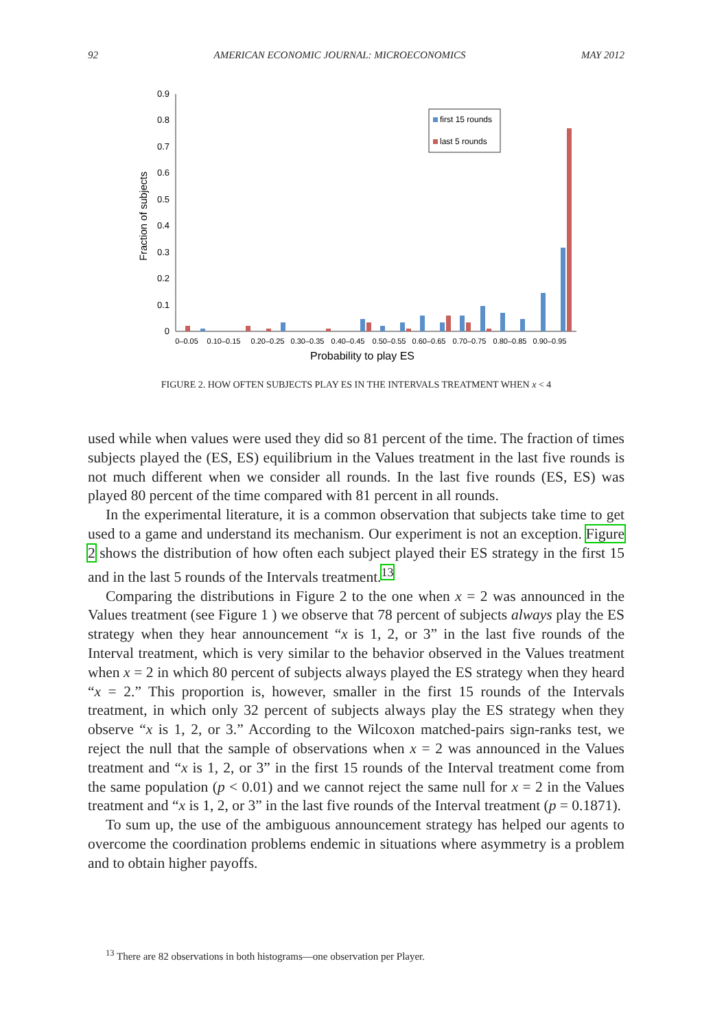92 AMERICAN ECONOMIC JOURNAL: MICROECONOMICS MAY 2012
0
0.1
0.2
0.3
0.4
0.5
0.6
0.7
0.8
0.9
Fraction of subjects
0–0.05
0.10–0.15
0.20–0.25
0.30–0.35
0.40–0.45
0.50–0.55
0.60–0.65
0.70–0.75
0.80–0.85
0.90–0.95
Probability to play ES
first 15 rounds
last 5 rounds
FIGURE 2. HOW OFTEN SUBJECTS PLAY ES IN THE INTERVALS TREATMENT WHEN x < 4
used while when values were used they did so 81 percent of the time. The fraction of times subjects played the (ES, ES) equilibrium in the Values treatment in the last five rounds is not much different when we consider all rounds. In the last five rounds (ES, ES) was played 80 percent of the time compared with 81 percent in all rounds.
In the experimental literature, it is a common observation that subjects take time to get used to a game and understand its mechanism. Our experiment is not an exception. Figure 2 shows the distribution of how often each subject played their ES strategy in the first 15 and in the last 5 rounds of the Intervals treatment.<sup>13</sup>
Comparing the distributions in Figure 2 to the one when x = 2 was announced in the Values treatment (see Figure 1 ) we observe that 78 percent of subjects always play the ES strategy when they hear announcement “x is 1, 2, or 3” in the last five rounds of the Interval treatment, which is very similar to the behavior observed in the Values treatment when x = 2 in which 80 percent of subjects always played the ES strategy when they heard “x = 2.” This proportion is, however, smaller in the first 15 rounds of the Intervals treatment, in which only 32 percent of subjects always play the ES strategy when they observe “x is 1, 2, or 3.” According to the Wilcoxon matched-pairs sign-ranks test, we reject the null that the sample of observations when x = 2 was announced in the Values treatment and “x is 1, 2, or 3” in the first 15 rounds of the Interval treatment come from the same population (p < 0.01) and we cannot reject the same null for x = 2 in the Values treatment and “x is 1, 2, or 3” in the last five rounds of the Interval treatment (p = 0.1871).
To sum up, the use of the ambiguous announcement strategy has helped our agents to overcome the coordination problems endemic in situations where asymmetry is a problem and to obtain higher payoffs.
<sup>13</sup> There are 82 observations in both histograms—one observation per Player.